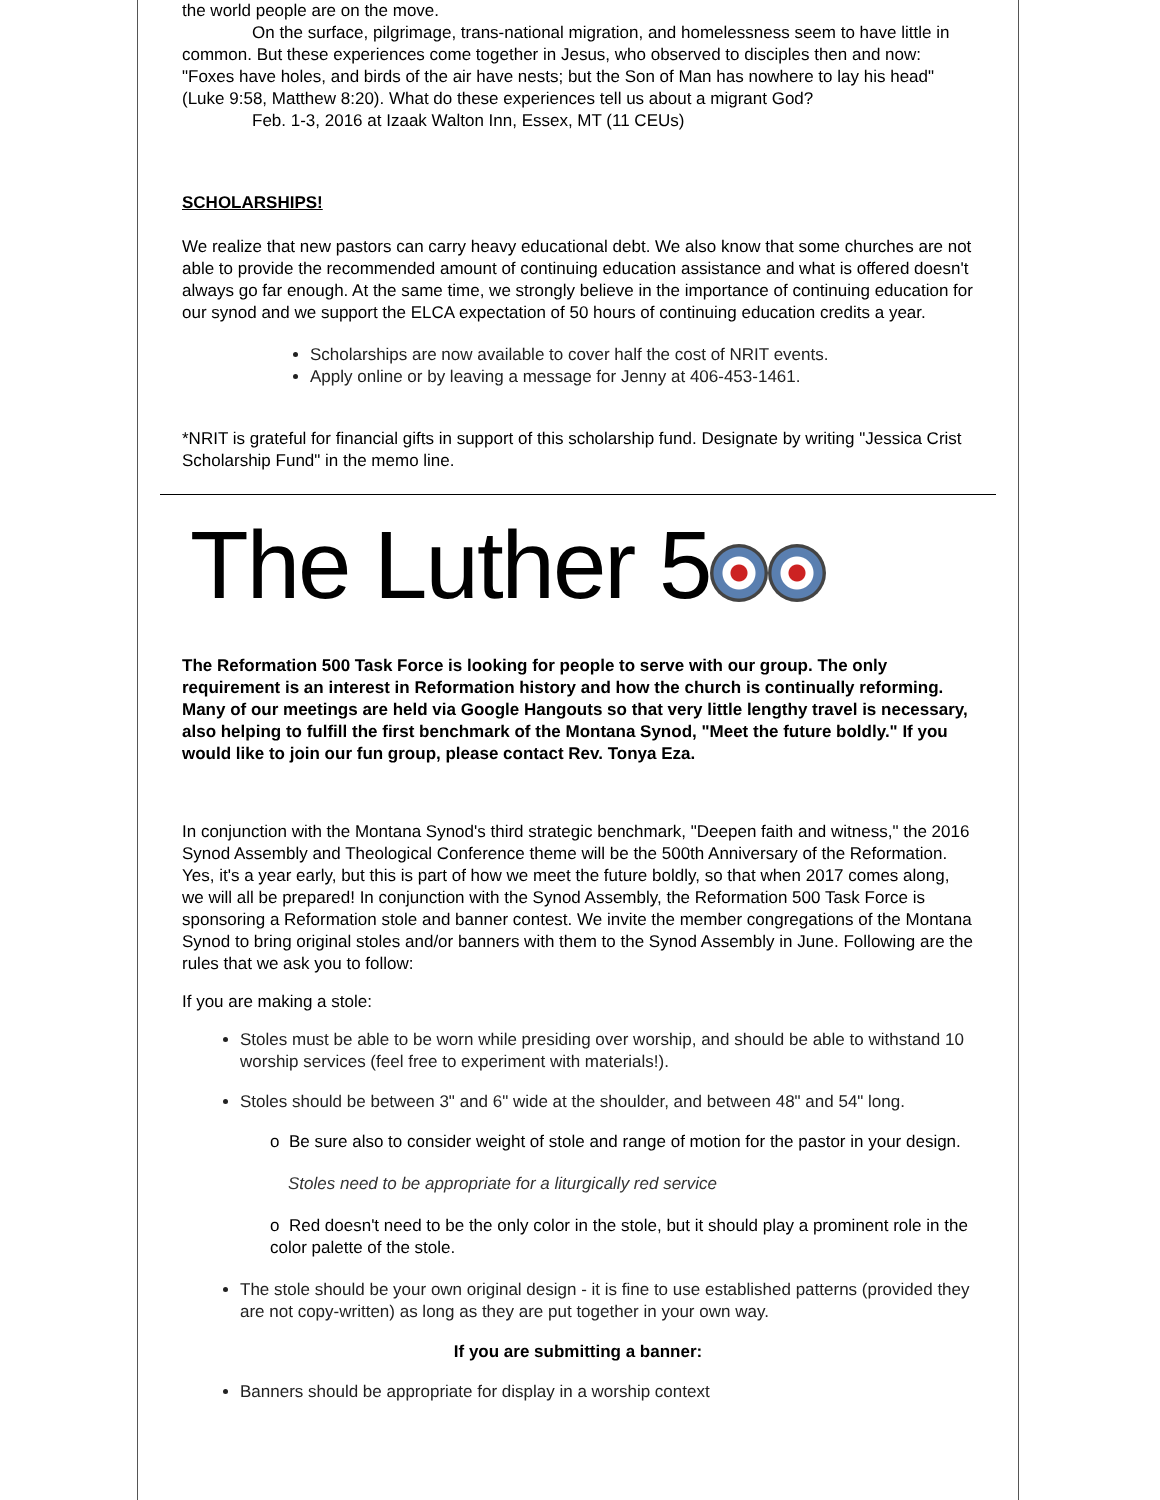the world people are on the move.
On the surface, pilgrimage, trans-national migration, and homelessness seem to have little in common. But these experiences come together in Jesus, who observed to disciples then and now: "Foxes have holes, and birds of the air have nests; but the Son of Man has nowhere to lay his head" (Luke 9:58, Matthew 8:20). What do these experiences tell us about a migrant God?
Feb. 1-3, 2016 at Izaak Walton Inn, Essex, MT (11 CEUs)
SCHOLARSHIPS!
We realize that new pastors can carry heavy educational debt. We also know that some churches are not able to provide the recommended amount of continuing education assistance and what is offered doesn't always go far enough. At the same time, we strongly believe in the importance of continuing education for our synod and we support the ELCA expectation of 50 hours of continuing education credits a year.
Scholarships are now available to cover half the cost of NRIT events.
Apply online or by leaving a message for Jenny at 406-453-1461.
*NRIT is grateful for financial gifts in support of this scholarship fund. Designate by writing "Jessica Crist Scholarship Fund" in the memo line.
The Luther 5
The Reformation 500 Task Force is looking for people to serve with our group. The only requirement is an interest in Reformation history and how the church is continually reforming. Many of our meetings are held via Google Hangouts so that very little lengthy travel is necessary, also helping to fulfill the first benchmark of the Montana Synod, "Meet the future boldly." If you would like to join our fun group, please contact Rev. Tonya Eza.
In conjunction with the Montana Synod's third strategic benchmark, "Deepen faith and witness," the 2016 Synod Assembly and Theological Conference theme will be the 500th Anniversary of the Reformation. Yes, it's a year early, but this is part of how we meet the future boldly, so that when 2017 comes along, we will all be prepared! In conjunction with the Synod Assembly, the Reformation 500 Task Force is sponsoring a Reformation stole and banner contest. We invite the member congregations of the Montana Synod to bring original stoles and/or banners with them to the Synod Assembly in June. Following are the rules that we ask you to follow:
If you are making a stole:
Stoles must be able to be worn while presiding over worship, and should be able to withstand 10 worship services (feel free to experiment with materials!).
Stoles should be between 3" and 6" wide at the shoulder, and between 48" and 54" long.
o Be sure also to consider weight of stole and range of motion for the pastor in your design.
Stoles need to be appropriate for a liturgically red service
o Red doesn't need to be the only color in the stole, but it should play a prominent role in the color palette of the stole.
The stole should be your own original design - it is fine to use established patterns (provided they are not copy-written) as long as they are put together in your own way.
If you are submitting a banner:
Banners should be appropriate for display in a worship context